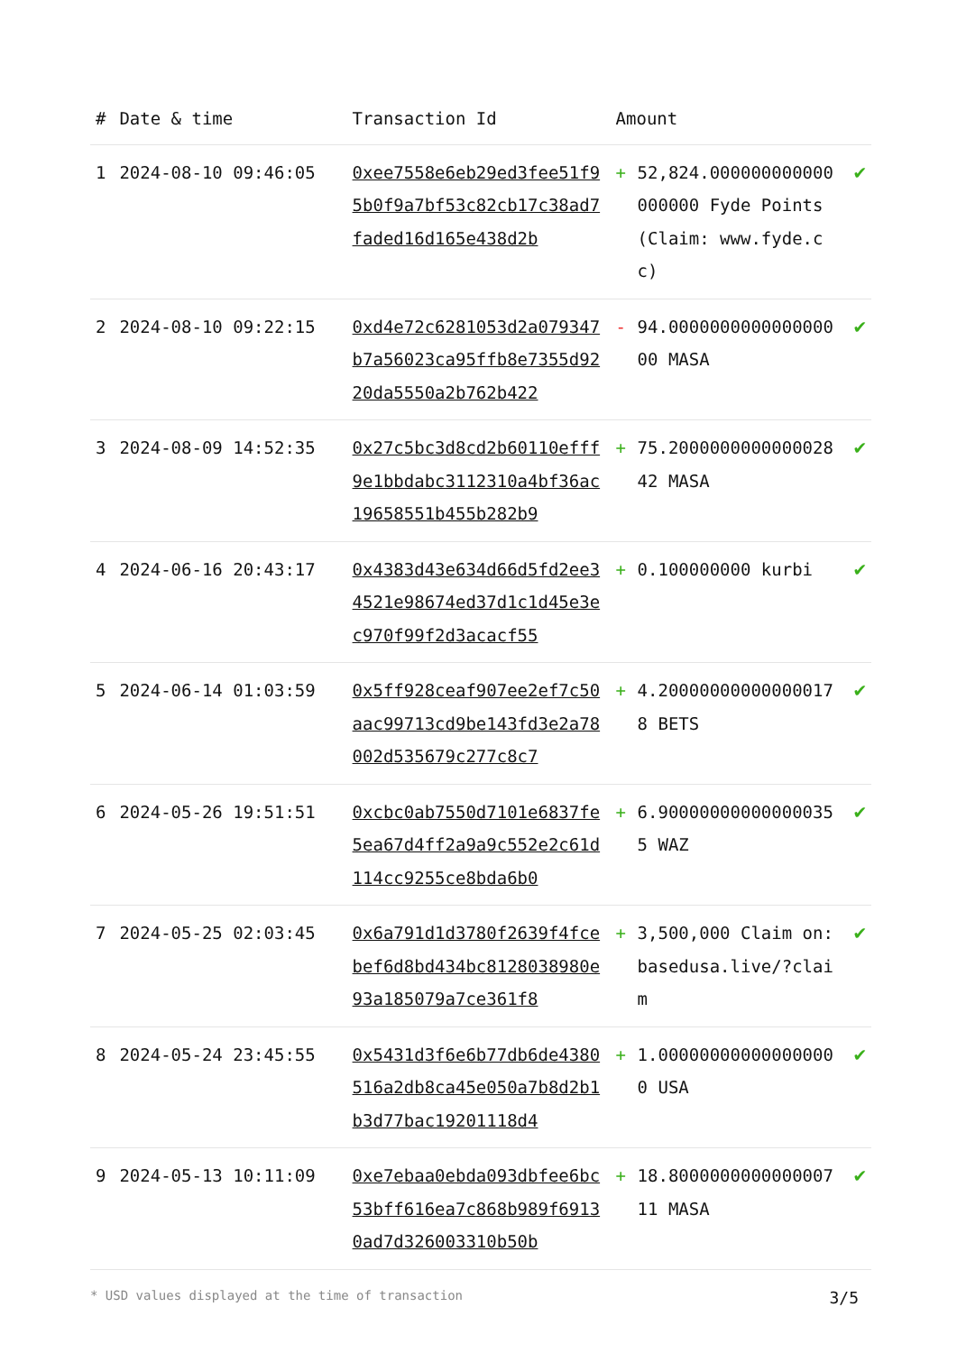| # | Date & time | Transaction Id | Amount | | |
| --- | --- | --- | --- | --- | --- |
| 1 | 2024-08-10 09:46:05 | 0xee7558e6eb29ed3fee51f95b0f9a7bf53c82cb17c38ad7faded16d165e438d2b | + | 52,824.000000000000000000 Fyde Points (Claim: www.fyde.cc) | ✔ |
| 2 | 2024-08-10 09:22:15 | 0xd4e72c6281053d2a079347b7a56023ca95ffb8e7355d9220da5550a2b762b422 | - | 94.000000000000000000 MASA | ✔ |
| 3 | 2024-08-09 14:52:35 | 0x27c5bc3d8cd2b60110efff9e1bbdabc3112310a4bf36ac19658551b455b282b9 | + | 75.200000000000002842 MASA | ✔ |
| 4 | 2024-06-16 20:43:17 | 0x4383d43e634d66d5fd2ee34521e98674ed37d1c1d45e3ec970f99f2d3acacf55 | + | 0.100000000 kurbi | ✔ |
| 5 | 2024-06-14 01:03:59 | 0x5ff928ceaf907ee2ef7c50aac99713cd9be143fd3e2a78002d535679c277c8c7 | + | 4.200000000000000178 BETS | ✔ |
| 6 | 2024-05-26 19:51:51 | 0xcbc0ab7550d7101e6837fe5ea67d4ff2a9a9c552e2c61d114cc9255ce8bda6b0 | + | 6.900000000000000355 WAZ | ✔ |
| 7 | 2024-05-25 02:03:45 | 0x6a791d1d3780f2639f4fcebef6d8bd434bc8128038980e93a185079a7ce361f8 | + | 3,500,000 Claim on: basedusa.live/?claim | ✔ |
| 8 | 2024-05-24 23:45:55 | 0x5431d3f6e6b77db6de4380516a2db8ca45e050a7b8d2b1b3d77bac19201118d4 | + | 1.000000000000000000 USA | ✔ |
| 9 | 2024-05-13 10:11:09 | 0xe7ebaa0ebda093dbfee6bc53bff616ea7c868b989f69130ad7d326003310b50b | + | 18.800000000000000711 MASA | ✔ |
* USD values displayed at the time of transaction 3/5